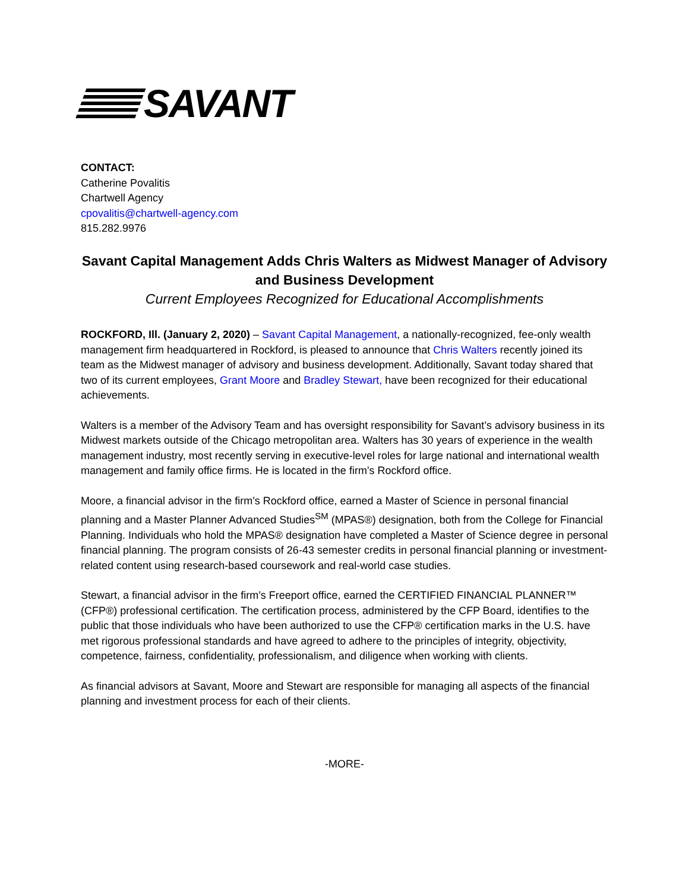SAVANT
CONTACT:
Catherine Povalitis
Chartwell Agency
cpovalitis@chartwell-agency.com
815.282.9976
Savant Capital Management Adds Chris Walters as Midwest Manager of Advisory and Business Development
Current Employees Recognized for Educational Accomplishments
ROCKFORD, Ill. (January 2, 2020) – Savant Capital Management, a nationally-recognized, fee-only wealth management firm headquartered in Rockford, is pleased to announce that Chris Walters recently joined its team as the Midwest manager of advisory and business development. Additionally, Savant today shared that two of its current employees, Grant Moore and Bradley Stewart, have been recognized for their educational achievements.
Walters is a member of the Advisory Team and has oversight responsibility for Savant’s advisory business in its Midwest markets outside of the Chicago metropolitan area. Walters has 30 years of experience in the wealth management industry, most recently serving in executive-level roles for large national and international wealth management and family office firms. He is located in the firm’s Rockford office.
Moore, a financial advisor in the firm’s Rockford office, earned a Master of Science in personal financial planning and a Master Planner Advanced Studies<sup>SM</sup> (MPAS®) designation, both from the College for Financial Planning. Individuals who hold the MPAS® designation have completed a Master of Science degree in personal financial planning. The program consists of 26-43 semester credits in personal financial planning or investment-related content using research-based coursework and real-world case studies.
Stewart, a financial advisor in the firm’s Freeport office, earned the CERTIFIED FINANCIAL PLANNER™ (CFP®) professional certification. The certification process, administered by the CFP Board, identifies to the public that those individuals who have been authorized to use the CFP® certification marks in the U.S. have met rigorous professional standards and have agreed to adhere to the principles of integrity, objectivity, competence, fairness, confidentiality, professionalism, and diligence when working with clients.
As financial advisors at Savant, Moore and Stewart are responsible for managing all aspects of the financial planning and investment process for each of their clients.
-MORE-